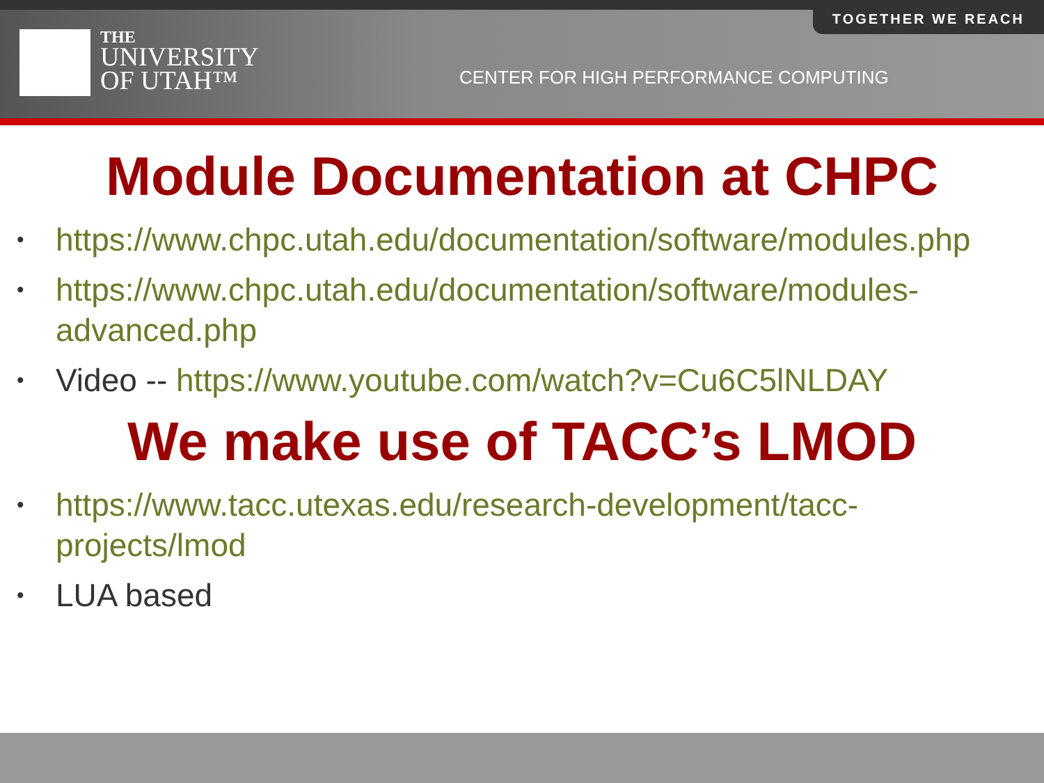TOGETHER WE REACH
THE
UNIVERSITY
OF UTAH™
CENTER FOR HIGH PERFORMANCE COMPUTING
Module Documentation at CHPC
• https://www.chpc.utah.edu/documentation/software/modules.php
• https://www.chpc.utah.edu/documentation/software/modules-advanced.php
• Video -- https://www.youtube.com/watch?v=Cu6C5lNLDAY
We make use of TACC’s LMOD
• https://www.tacc.utexas.edu/research-development/tacc-projects/lmod
• LUA based